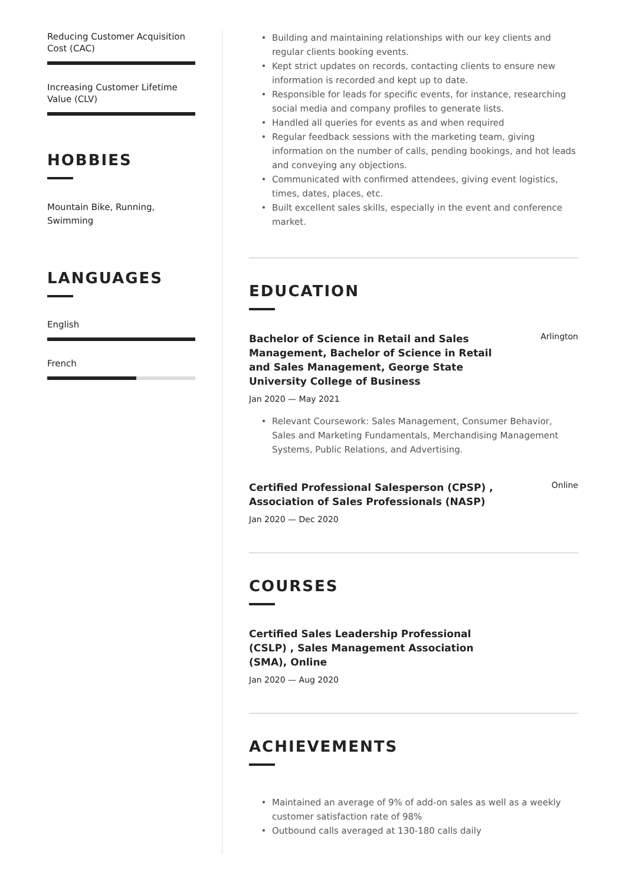Reducing Customer Acquisition Cost (CAC)
Increasing Customer Lifetime Value (CLV)
HOBBIES
Mountain Bike, Running, Swimming
LANGUAGES
English
French
Building and maintaining relationships with our key clients and regular clients booking events.
Kept strict updates on records, contacting clients to ensure new information is recorded and kept up to date.
Responsible for leads for specific events, for instance, researching social media and company profiles to generate lists.
Handled all queries for events as and when required
Regular feedback sessions with the marketing team, giving information on the number of calls, pending bookings, and hot leads and conveying any objections.
Communicated with confirmed attendees, giving event logistics, times, dates, places, etc.
Built excellent sales skills, especially in the event and conference market.
EDUCATION
Bachelor of Science in Retail and Sales Management, Bachelor of Science in Retail and Sales Management, George State University College of Business
Arlington
Jan 2020 — May 2021
Relevant Coursework: Sales Management, Consumer Behavior, Sales and Marketing Fundamentals, Merchandising Management Systems, Public Relations, and Advertising.
Certified Professional Salesperson (CPSP) , Association of Sales Professionals (NASP)
Online
Jan 2020 — Dec 2020
COURSES
Certified Sales Leadership Professional (CSLP) , Sales Management Association (SMA), Online
Jan 2020 — Aug 2020
ACHIEVEMENTS
Maintained an average of 9% of add-on sales as well as a weekly customer satisfaction rate of 98%
Outbound calls averaged at 130-180 calls daily